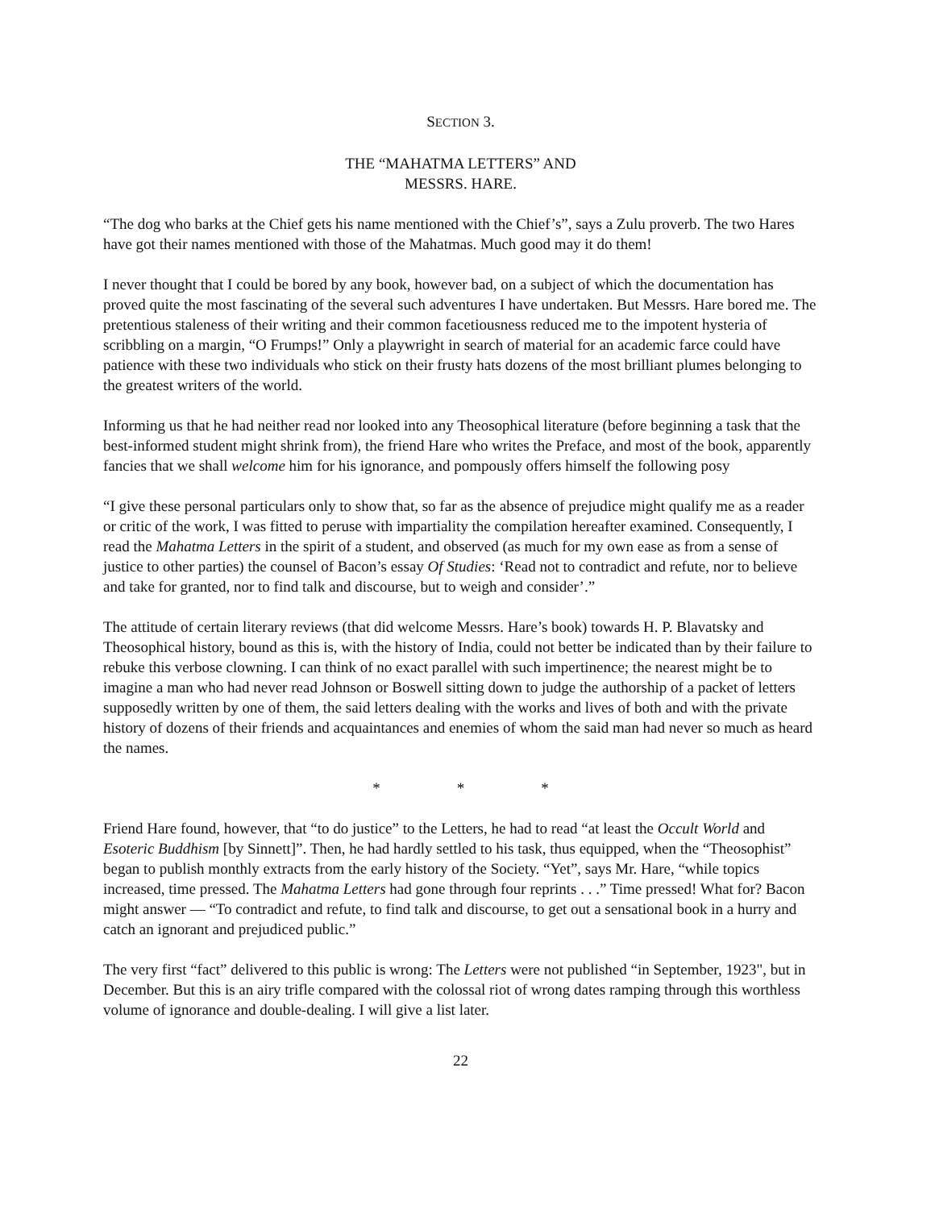SECTION 3.
THE “MAHATMA LETTERS” AND
MESSRS. HARE.
“The dog who barks at the Chief gets his name mentioned with the Chief’s”, says a Zulu proverb. The two Hares have got their names mentioned with those of the Mahatmas. Much good may it do them!
I never thought that I could be bored by any book, however bad, on a subject of which the documentation has proved quite the most fascinating of the several such adventures I have undertaken. But Messrs. Hare bored me. The pretentious staleness of their writing and their common facetiousness reduced me to the impotent hysteria of scribbling on a margin, “O Frumps!” Only a playwright in search of material for an academic farce could have patience with these two individuals who stick on their frusty hats dozens of the most brilliant plumes belonging to the greatest writers of the world.
Informing us that he had neither read nor looked into any Theosophical literature (before beginning a task that the best-informed student might shrink from), the friend Hare who writes the Preface, and most of the book, apparently fancies that we shall welcome him for his ignorance, and pompously offers himself the following posy
“I give these personal particulars only to show that, so far as the absence of prejudice might qualify me as a reader or critic of the work, I was fitted to peruse with impartiality the compilation hereafter examined. Consequently, I read the Mahatma Letters in the spirit of a student, and observed (as much for my own ease as from a sense of justice to other parties) the counsel of Bacon’s essay Of Studies: ‘Read not to contradict and refute, nor to believe and take for granted, nor to find talk and discourse, but to weigh and consider’.”
The attitude of certain literary reviews (that did welcome Messrs. Hare’s book) towards H. P. Blavatsky and Theosophical history, bound as this is, with the history of India, could not better be indicated than by their failure to rebuke this verbose clowning. I can think of no exact parallel with such impertinence; the nearest might be to imagine a man who had never read Johnson or Boswell sitting down to judge the authorship of a packet of letters supposedly written by one of them, the said letters dealing with the works and lives of both and with the private history of dozens of their friends and acquaintances and enemies of whom the said man had never so much as heard the names.
* * *
Friend Hare found, however, that “to do justice” to the Letters, he had to read “at least the Occult World and Esoteric Buddhism [by Sinnett]”. Then, he had hardly settled to his task, thus equipped, when the “Theosophist” began to publish monthly extracts from the early history of the Society. “Yet”, says Mr. Hare, “while topics increased, time pressed. The Mahatma Letters had gone through four reprints . . .” Time pressed! What for? Bacon might answer — “To contradict and refute, to find talk and discourse, to get out a sensational book in a hurry and catch an ignorant and prejudiced public.”
The very first “fact” delivered to this public is wrong: The Letters were not published “in September, 1923", but in December. But this is an airy trifle compared with the colossal riot of wrong dates ramping through this worthless volume of ignorance and double-dealing. I will give a list later.
22